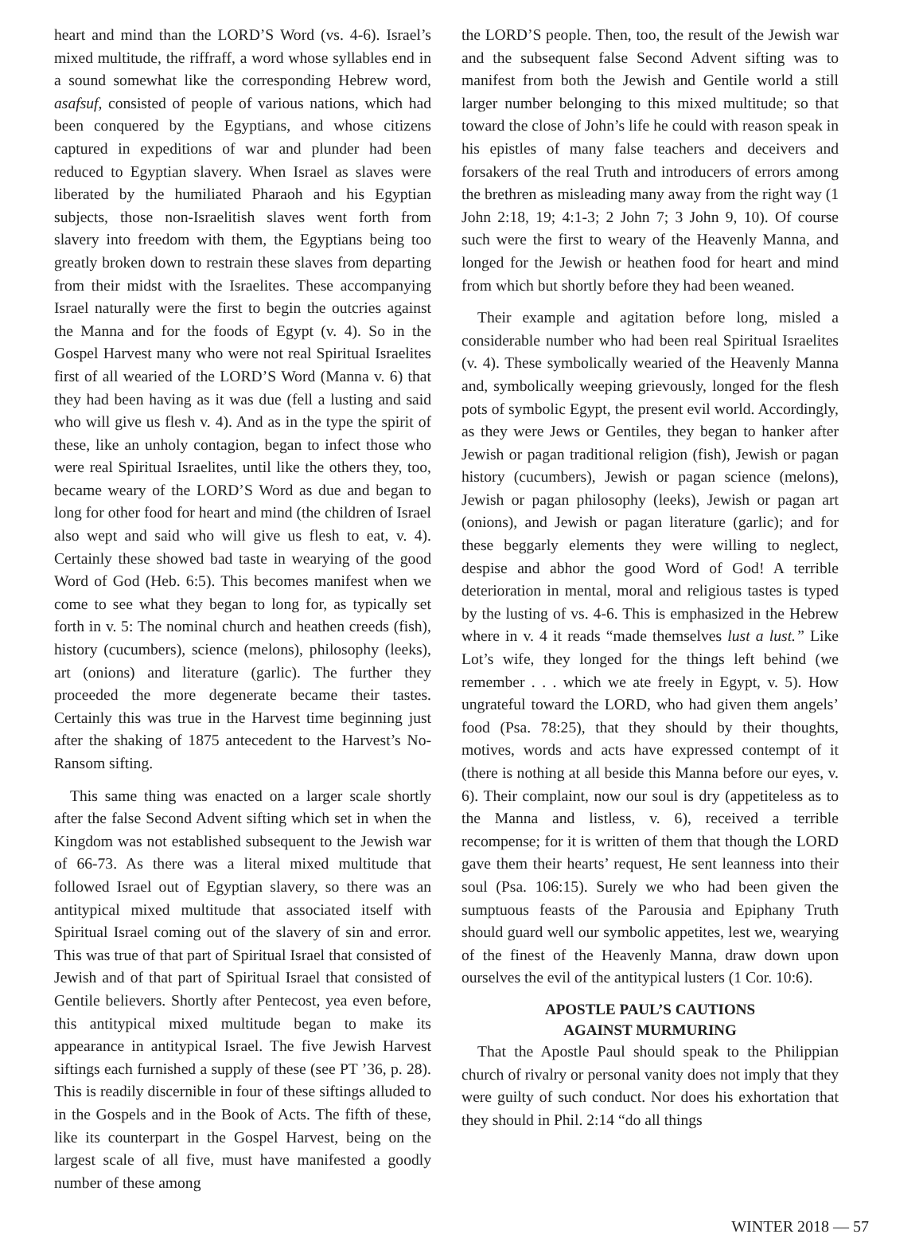heart and mind than the LORD’S Word (vs. 4-6). Israel’s mixed multitude, the riffraff, a word whose syllables end in a sound somewhat like the corresponding Hebrew word, asafsuf, consisted of people of various nations, which had been conquered by the Egyptians, and whose citizens captured in expeditions of war and plunder had been reduced to Egyptian slavery. When Israel as slaves were liberated by the humiliated Pharaoh and his Egyptian subjects, those non-Israelitish slaves went forth from slavery into freedom with them, the Egyptians being too greatly broken down to restrain these slaves from departing from their midst with the Israelites. These accompanying Israel naturally were the first to begin the outcries against the Manna and for the foods of Egypt (v. 4). So in the Gospel Harvest many who were not real Spiritual Israelites first of all wearied of the LORD’S Word (Manna v. 6) that they had been having as it was due (fell a lusting and said who will give us flesh v. 4). And as in the type the spirit of these, like an unholy contagion, began to infect those who were real Spiritual Israelites, until like the others they, too, became weary of the LORD’S Word as due and began to long for other food for heart and mind (the children of Israel also wept and said who will give us flesh to eat, v. 4). Certainly these showed bad taste in wearying of the good Word of God (Heb. 6:5). This becomes manifest when we come to see what they began to long for, as typically set forth in v. 5: The nominal church and heathen creeds (fish), history (cucumbers), science (melons), philosophy (leeks), art (onions) and literature (garlic). The further they proceeded the more degenerate became their tastes. Certainly this was true in the Harvest time beginning just after the shaking of 1875 antecedent to the Harvest’s No-Ransom sifting.
This same thing was enacted on a larger scale shortly after the false Second Advent sifting which set in when the Kingdom was not established subsequent to the Jewish war of 66-73. As there was a literal mixed multitude that followed Israel out of Egyptian slavery, so there was an antitypical mixed multitude that associated itself with Spiritual Israel coming out of the slavery of sin and error. This was true of that part of Spiritual Israel that consisted of Jewish and of that part of Spiritual Israel that consisted of Gentile believers. Shortly after Pentecost, yea even before, this antitypical mixed multitude began to make its appearance in antitypical Israel. The five Jewish Harvest siftings each furnished a supply of these (see PT ’36, p. 28). This is readily discernible in four of these siftings alluded to in the Gospels and in the Book of Acts. The fifth of these, like its counterpart in the Gospel Harvest, being on the largest scale of all five, must have manifested a goodly number of these among
the LORD’S people. Then, too, the result of the Jewish war and the subsequent false Second Advent sifting was to manifest from both the Jewish and Gentile world a still larger number belonging to this mixed multitude; so that toward the close of John’s life he could with reason speak in his epistles of many false teachers and deceivers and forsakers of the real Truth and introducers of errors among the brethren as misleading many away from the right way (1 John 2:18, 19; 4:1-3; 2 John 7; 3 John 9, 10). Of course such were the first to weary of the Heavenly Manna, and longed for the Jewish or heathen food for heart and mind from which but shortly before they had been weaned.
Their example and agitation before long, misled a considerable number who had been real Spiritual Israelites (v. 4). These symbolically wearied of the Heavenly Manna and, symbolically weeping grievously, longed for the flesh pots of symbolic Egypt, the present evil world. Accordingly, as they were Jews or Gentiles, they began to hanker after Jewish or pagan traditional religion (fish), Jewish or pagan history (cucumbers), Jewish or pagan science (melons), Jewish or pagan philosophy (leeks), Jewish or pagan art (onions), and Jewish or pagan literature (garlic); and for these beggarly elements they were willing to neglect, despise and abhor the good Word of God! A terrible deterioration in mental, moral and religious tastes is typed by the lusting of vs. 4-6. This is emphasized in the Hebrew where in v. 4 it reads “made themselves lust a lust.” Like Lot’s wife, they longed for the things left behind (we remember . . . which we ate freely in Egypt, v. 5). How ungrateful toward the LORD, who had given them angels’ food (Psa. 78:25), that they should by their thoughts, motives, words and acts have expressed contempt of it (there is nothing at all beside this Manna before our eyes, v. 6). Their complaint, now our soul is dry (appetiteless as to the Manna and listless, v. 6), received a terrible recompense; for it is written of them that though the LORD gave them their hearts’ request, He sent leanness into their soul (Psa. 106:15). Surely we who had been given the sumptuous feasts of the Parousia and Epiphany Truth should guard well our symbolic appetites, lest we, wearying of the finest of the Heavenly Manna, draw down upon ourselves the evil of the antitypical lusters (1 Cor. 10:6).
APOSTLE PAUL’S CAUTIONS
AGAINST MURMURING
That the Apostle Paul should speak to the Philippian church of rivalry or personal vanity does not imply that they were guilty of such conduct. Nor does his exhortation that they should in Phil. 2:14 “do all things
WINTER 2018 — 57